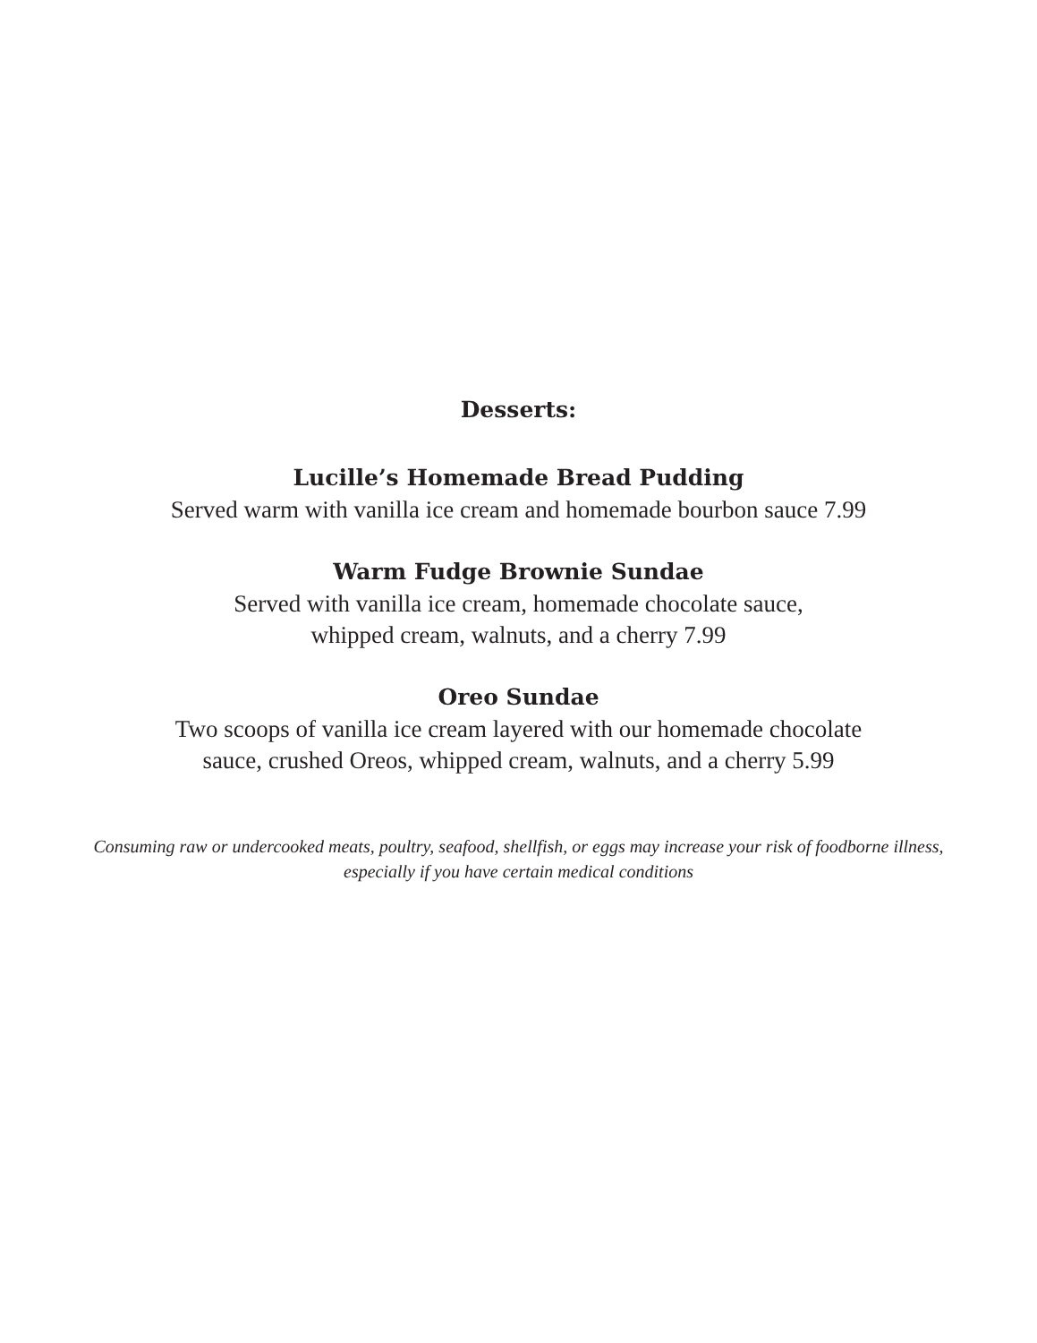Desserts:
Lucille’s Homemade Bread Pudding
Served warm with vanilla ice cream and homemade bourbon sauce 7.99
Warm Fudge Brownie Sundae
Served with vanilla ice cream, homemade chocolate sauce,
whipped cream, walnuts, and a cherry 7.99
Oreo Sundae
Two scoops of vanilla ice cream layered with our homemade chocolate
sauce, crushed Oreos, whipped cream, walnuts, and a cherry 5.99
Consuming raw or undercooked meats, poultry, seafood, shellfish, or eggs may increase your risk of foodborne illness, especially if you have certain medical conditions